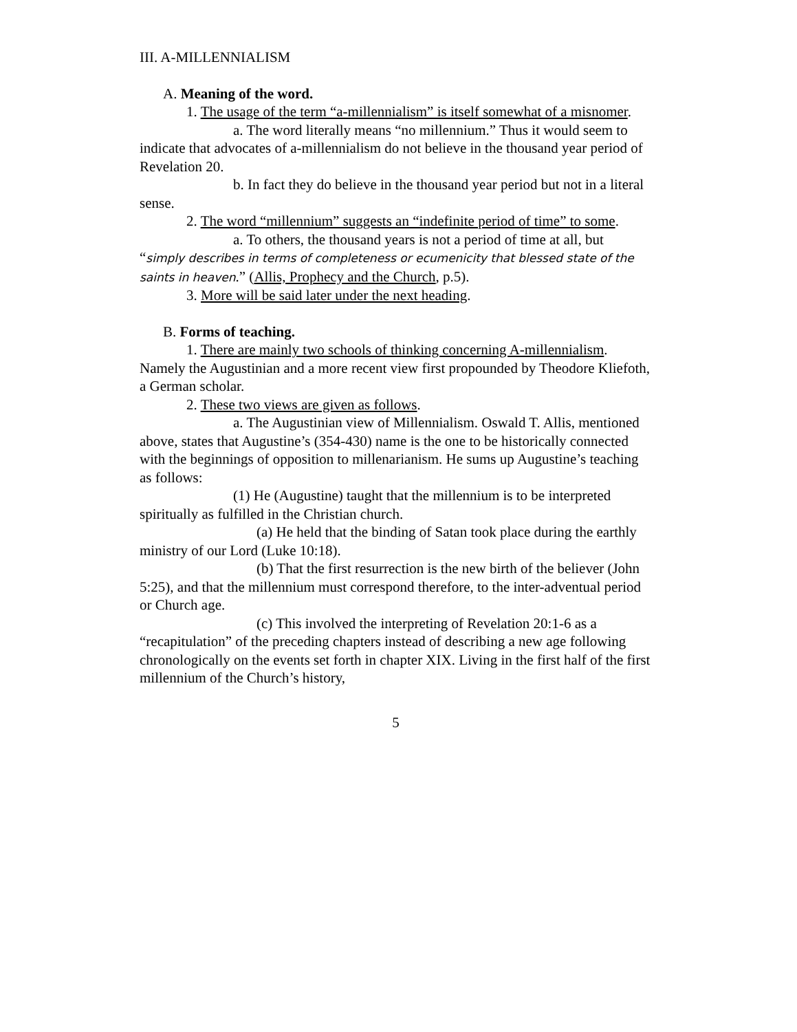III. A-MILLENNIALISM
A. Meaning of the word.
1. The usage of the term “a-millennialism” is itself somewhat of a misnomer.
a. The word literally means “no millennium.” Thus it would seem to indicate that advocates of a-millennialism do not believe in the thousand year period of Revelation 20.
b. In fact they do believe in the thousand year period but not in a literal sense.
2. The word “millennium” suggests an “indefinite period of time” to some.
a. To others, the thousand years is not a period of time at all, but “simply describes in terms of completeness or ecumenicity that blessed state of the saints in heaven.” (Allis, Prophecy and the Church, p.5).
3. More will be said later under the next heading.
B. Forms of teaching.
1. There are mainly two schools of thinking concerning A-millennialism. Namely the Augustinian and a more recent view first propounded by Theodore Kliefoth, a German scholar.
2. These two views are given as follows.
a. The Augustinian view of Millennialism. Oswald T. Allis, mentioned above, states that Augustine’s (354-430) name is the one to be historically connected with the beginnings of opposition to millenarianism. He sums up Augustine’s teaching as follows:
(1) He (Augustine) taught that the millennium is to be interpreted spiritually as fulfilled in the Christian church.
(a) He held that the binding of Satan took place during the earthly ministry of our Lord (Luke 10:18).
(b) That the first resurrection is the new birth of the believer (John 5:25), and that the millennium must correspond therefore, to the inter-adventual period or Church age.
(c) This involved the interpreting of Revelation 20:1-6 as a “recapitulation” of the preceding chapters instead of describing a new age following chronologically on the events set forth in chapter XIX. Living in the first half of the first millennium of the Church’s history,
5